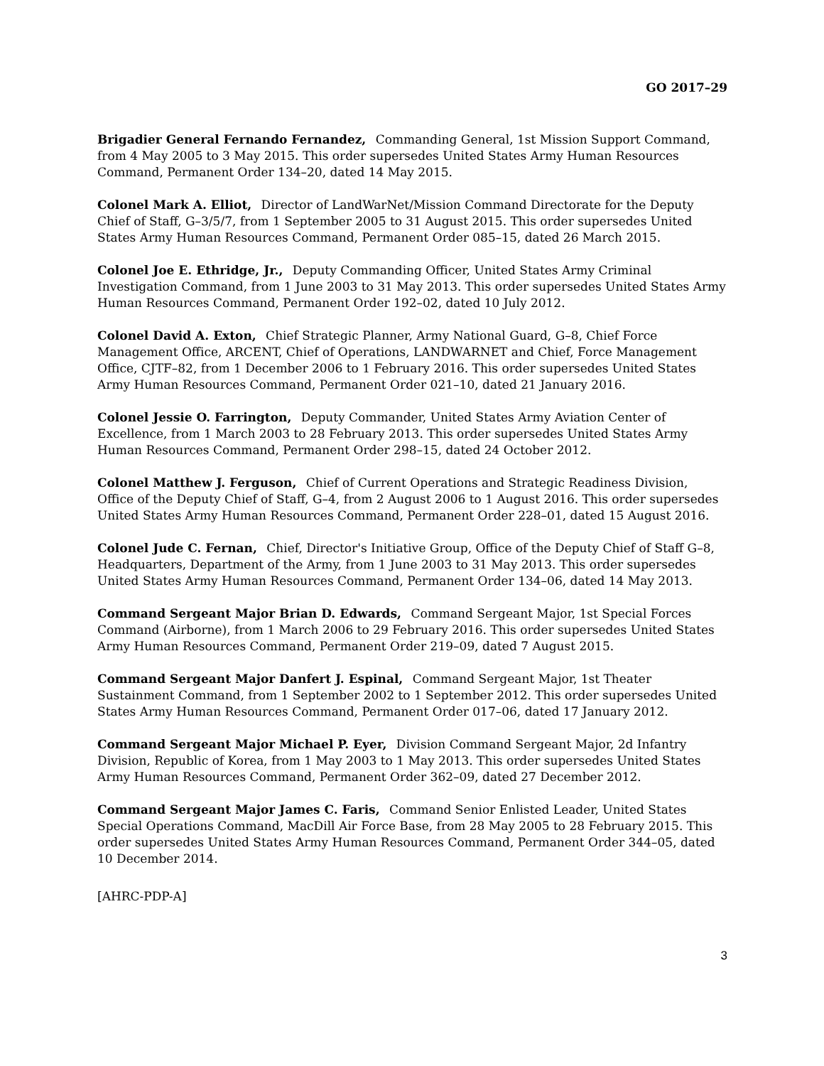GO 2017–29
Brigadier General Fernando Fernandez, Commanding General, 1st Mission Support Command, from 4 May 2005 to 3 May 2015. This order supersedes United States Army Human Resources Command, Permanent Order 134–20, dated 14 May 2015.
Colonel Mark A. Elliot, Director of LandWarNet/Mission Command Directorate for the Deputy Chief of Staff, G–3/5/7, from 1 September 2005 to 31 August 2015. This order supersedes United States Army Human Resources Command, Permanent Order 085–15, dated 26 March 2015.
Colonel Joe E. Ethridge, Jr., Deputy Commanding Officer, United States Army Criminal Investigation Command, from 1 June 2003 to 31 May 2013. This order supersedes United States Army Human Resources Command, Permanent Order 192–02, dated 10 July 2012.
Colonel David A. Exton, Chief Strategic Planner, Army National Guard, G–8, Chief Force Management Office, ARCENT, Chief of Operations, LANDWARNET and Chief, Force Management Office, CJTF–82, from 1 December 2006 to 1 February 2016. This order supersedes United States Army Human Resources Command, Permanent Order 021–10, dated 21 January 2016.
Colonel Jessie O. Farrington, Deputy Commander, United States Army Aviation Center of Excellence, from 1 March 2003 to 28 February 2013. This order supersedes United States Army Human Resources Command, Permanent Order 298–15, dated 24 October 2012.
Colonel Matthew J. Ferguson, Chief of Current Operations and Strategic Readiness Division, Office of the Deputy Chief of Staff, G–4, from 2 August 2006 to 1 August 2016. This order supersedes United States Army Human Resources Command, Permanent Order 228–01, dated 15 August 2016.
Colonel Jude C. Fernan, Chief, Director's Initiative Group, Office of the Deputy Chief of Staff G–8, Headquarters, Department of the Army, from 1 June 2003 to 31 May 2013. This order supersedes United States Army Human Resources Command, Permanent Order 134–06, dated 14 May 2013.
Command Sergeant Major Brian D. Edwards, Command Sergeant Major, 1st Special Forces Command (Airborne), from 1 March 2006 to 29 February 2016. This order supersedes United States Army Human Resources Command, Permanent Order 219–09, dated 7 August 2015.
Command Sergeant Major Danfert J. Espinal, Command Sergeant Major, 1st Theater Sustainment Command, from 1 September 2002 to 1 September 2012. This order supersedes United States Army Human Resources Command, Permanent Order 017–06, dated 17 January 2012.
Command Sergeant Major Michael P. Eyer, Division Command Sergeant Major, 2d Infantry Division, Republic of Korea, from 1 May 2003 to 1 May 2013. This order supersedes United States Army Human Resources Command, Permanent Order 362–09, dated 27 December 2012.
Command Sergeant Major James C. Faris, Command Senior Enlisted Leader, United States Special Operations Command, MacDill Air Force Base, from 28 May 2005 to 28 February 2015. This order supersedes United States Army Human Resources Command, Permanent Order 344–05, dated 10 December 2014.
[AHRC-PDP-A]
3